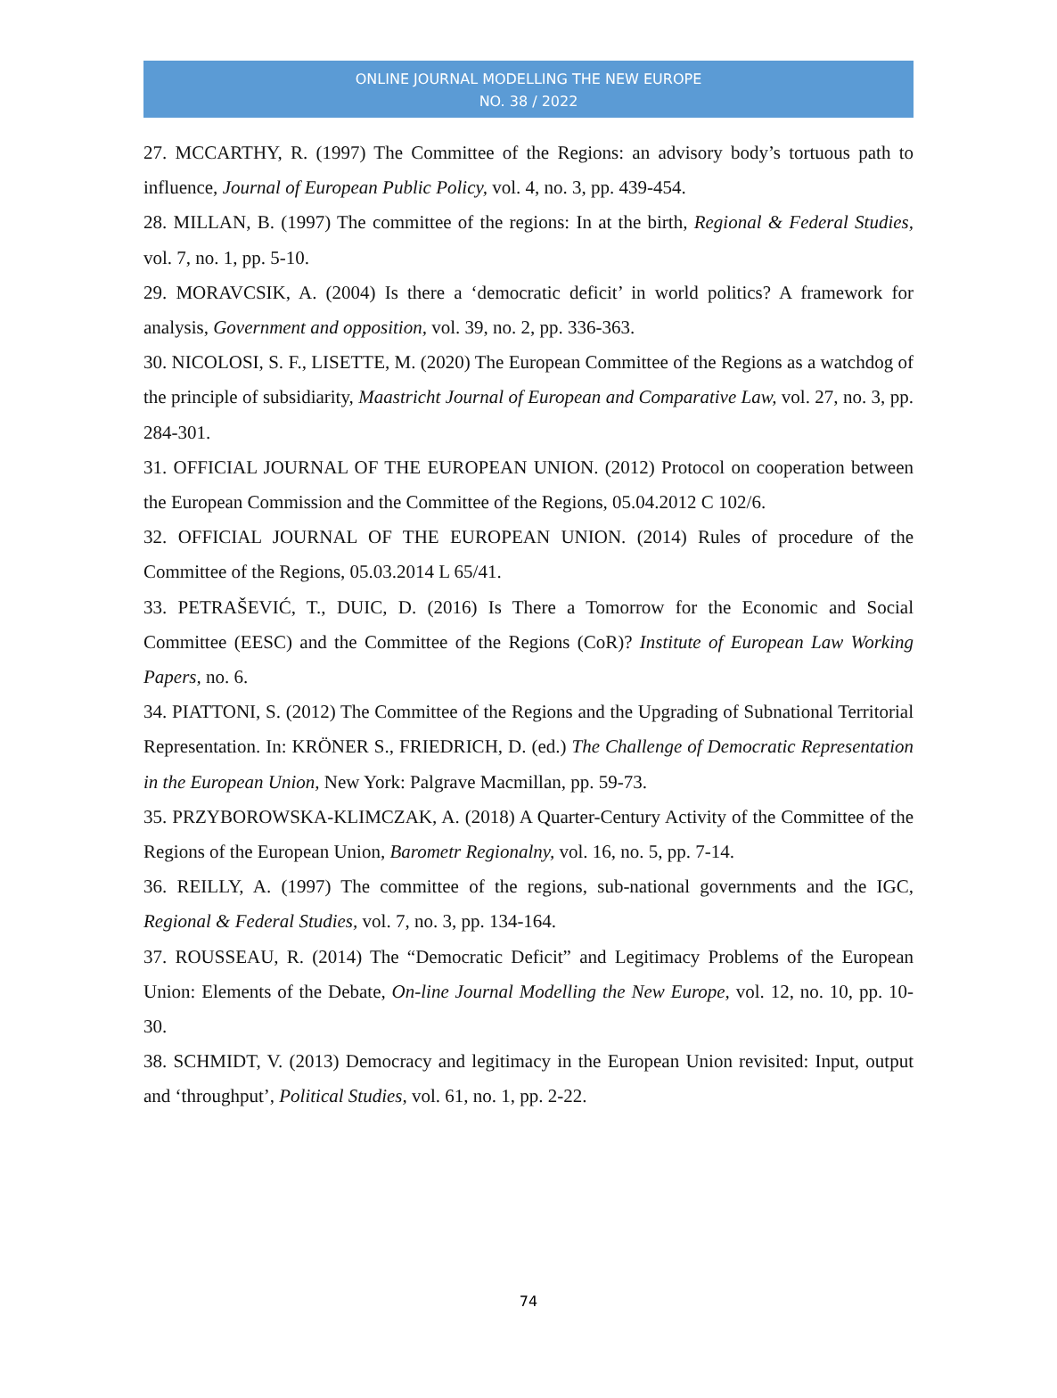ONLINE JOURNAL MODELLING THE NEW EUROPE
NO. 38 / 2022
27. MCCARTHY, R. (1997) The Committee of the Regions: an advisory body’s tortuous path to influence, Journal of European Public Policy, vol. 4, no. 3, pp. 439-454.
28. MILLAN, B. (1997) The committee of the regions: In at the birth, Regional & Federal Studies, vol. 7, no. 1, pp. 5-10.
29. MORAVCSIK, A. (2004) Is there a ‘democratic deficit’ in world politics? A framework for analysis, Government and opposition, vol. 39, no. 2, pp. 336-363.
30. NICOLOSI, S. F., LISETTE, M. (2020) The European Committee of the Regions as a watchdog of the principle of subsidiarity, Maastricht Journal of European and Comparative Law, vol. 27, no. 3, pp. 284-301.
31. OFFICIAL JOURNAL OF THE EUROPEAN UNION. (2012) Protocol on cooperation between the European Commission and the Committee of the Regions, 05.04.2012 C 102/6.
32. OFFICIAL JOURNAL OF THE EUROPEAN UNION. (2014) Rules of procedure of the Committee of the Regions, 05.03.2014 L 65/41.
33. PETRAŠEVIĆ, T., DUIC, D. (2016) Is There a Tomorrow for the Economic and Social Committee (EESC) and the Committee of the Regions (CoR)? Institute of European Law Working Papers, no. 6.
34. PIATTONI, S. (2012) The Committee of the Regions and the Upgrading of Subnational Territorial Representation. In: KRÖNER S., FRIEDRICH, D. (ed.) The Challenge of Democratic Representation in the European Union, New York: Palgrave Macmillan, pp. 59-73.
35. PRZYBOROWSKA-KLIMCZAK, A. (2018) A Quarter-Century Activity of the Committee of the Regions of the European Union, Barometr Regionalny, vol. 16, no. 5, pp. 7-14.
36. REILLY, A. (1997) The committee of the regions, sub-national governments and the IGC, Regional & Federal Studies, vol. 7, no. 3, pp. 134-164.
37. ROUSSEAU, R. (2014) The “Democratic Deficit” and Legitimacy Problems of the European Union: Elements of the Debate, On-line Journal Modelling the New Europe, vol. 12, no. 10, pp. 10-30.
38. SCHMIDT, V. (2013) Democracy and legitimacy in the European Union revisited: Input, output and ‘throughput’, Political Studies, vol. 61, no. 1, pp. 2-22.
74